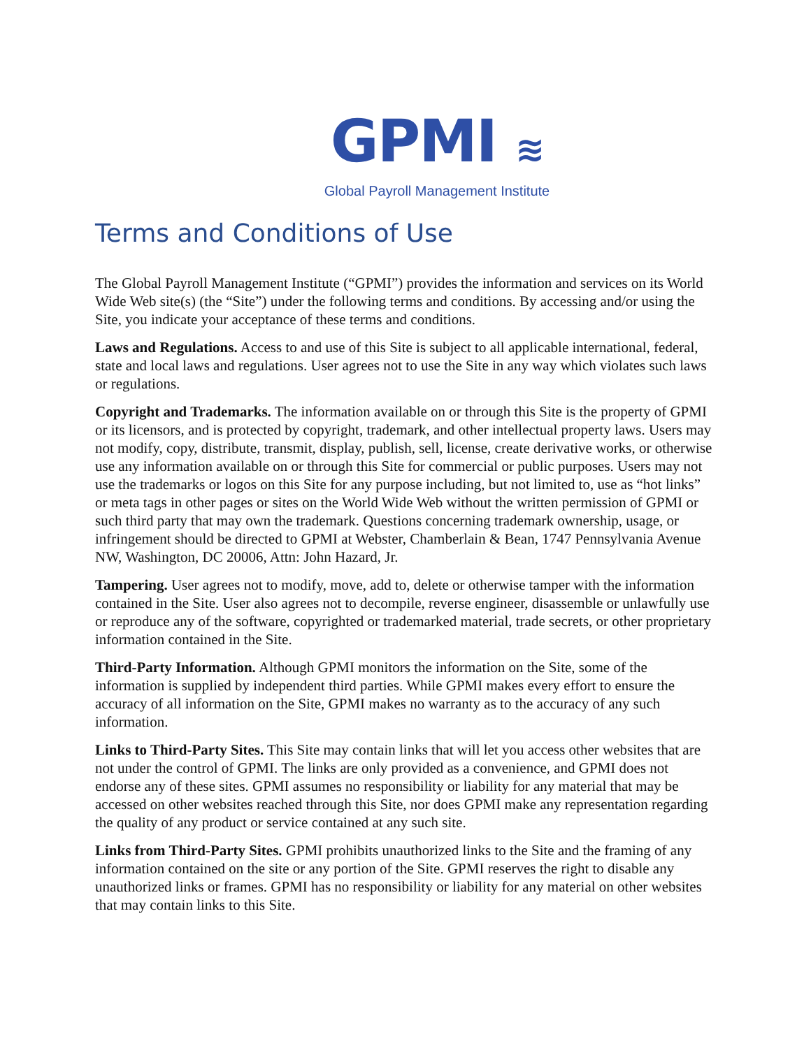GPMI ≋
Global Payroll Management Institute
Terms and Conditions of Use
The Global Payroll Management Institute (“GPMI”) provides the information and services on its World Wide Web site(s) (the “Site”) under the following terms and conditions. By accessing and/or using the Site, you indicate your acceptance of these terms and conditions.
Laws and Regulations. Access to and use of this Site is subject to all applicable international, federal, state and local laws and regulations. User agrees not to use the Site in any way which violates such laws or regulations.
Copyright and Trademarks. The information available on or through this Site is the property of GPMI or its licensors, and is protected by copyright, trademark, and other intellectual property laws. Users may not modify, copy, distribute, transmit, display, publish, sell, license, create derivative works, or otherwise use any information available on or through this Site for commercial or public purposes. Users may not use the trademarks or logos on this Site for any purpose including, but not limited to, use as “hot links” or meta tags in other pages or sites on the World Wide Web without the written permission of GPMI or such third party that may own the trademark. Questions concerning trademark ownership, usage, or infringement should be directed to GPMI at Webster, Chamberlain & Bean, 1747 Pennsylvania Avenue NW, Washington, DC 20006, Attn: John Hazard, Jr.
Tampering. User agrees not to modify, move, add to, delete or otherwise tamper with the information contained in the Site. User also agrees not to decompile, reverse engineer, disassemble or unlawfully use or reproduce any of the software, copyrighted or trademarked material, trade secrets, or other proprietary information contained in the Site.
Third-Party Information. Although GPMI monitors the information on the Site, some of the information is supplied by independent third parties. While GPMI makes every effort to ensure the accuracy of all information on the Site, GPMI makes no warranty as to the accuracy of any such information.
Links to Third-Party Sites. This Site may contain links that will let you access other websites that are not under the control of GPMI. The links are only provided as a convenience, and GPMI does not endorse any of these sites. GPMI assumes no responsibility or liability for any material that may be accessed on other websites reached through this Site, nor does GPMI make any representation regarding the quality of any product or service contained at any such site.
Links from Third-Party Sites. GPMI prohibits unauthorized links to the Site and the framing of any information contained on the site or any portion of the Site. GPMI reserves the right to disable any unauthorized links or frames. GPMI has no responsibility or liability for any material on other websites that may contain links to this Site.